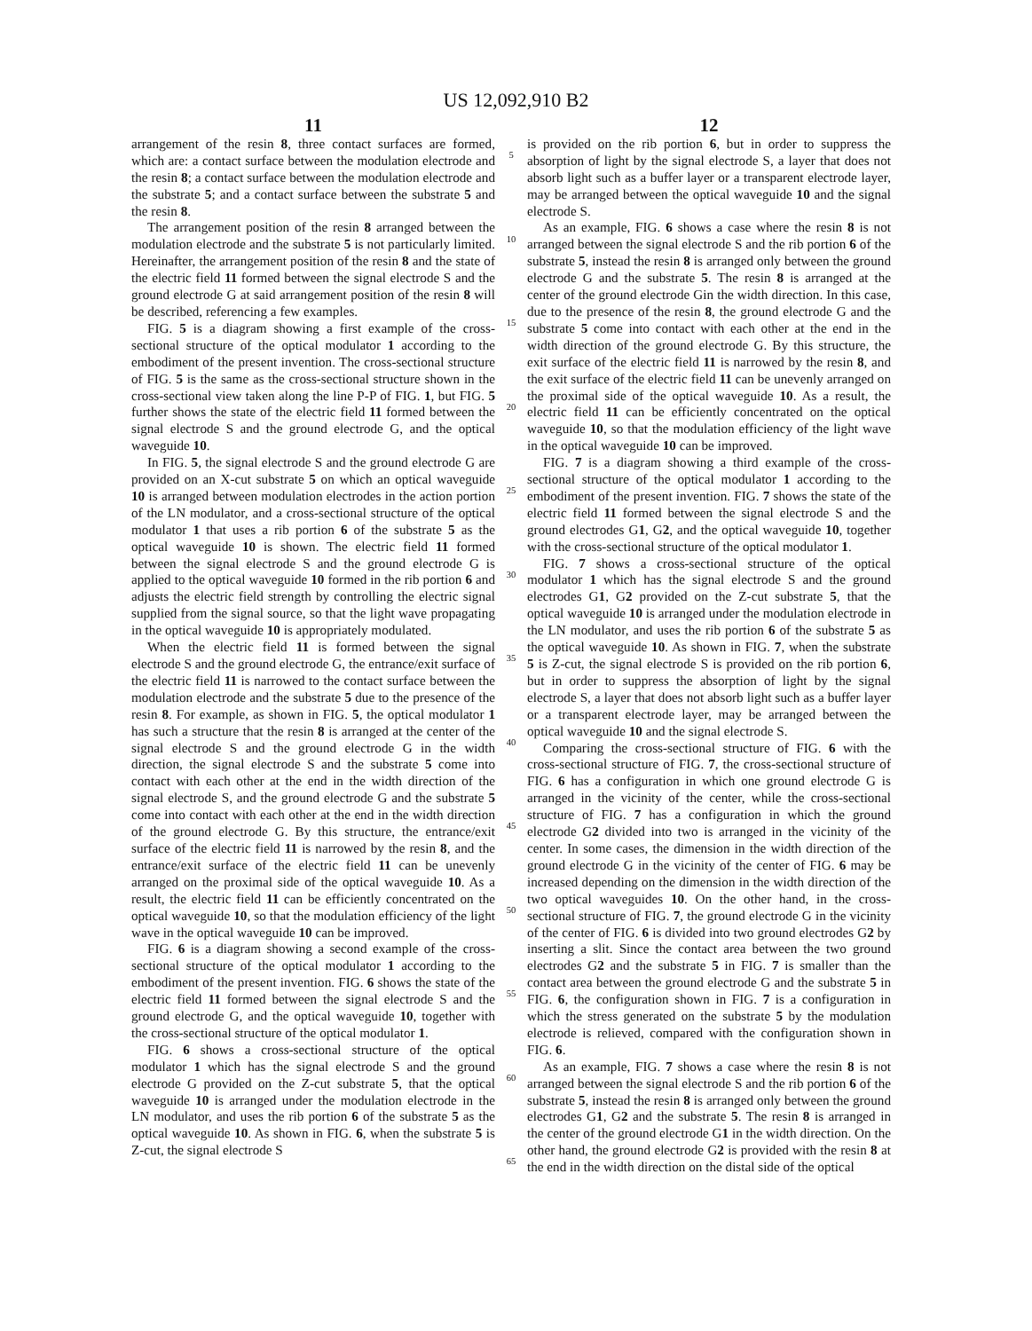US 12,092,910 B2
11
arrangement of the resin 8, three contact surfaces are formed, which are: a contact surface between the modulation electrode and the resin 8; a contact surface between the modulation electrode and the substrate 5; and a contact surface between the substrate 5 and the resin 8.
The arrangement position of the resin 8 arranged between the modulation electrode and the substrate 5 is not particularly limited. Hereinafter, the arrangement position of the resin 8 and the state of the electric field 11 formed between the signal electrode S and the ground electrode G at said arrangement position of the resin 8 will be described, referencing a few examples.
FIG. 5 is a diagram showing a first example of the cross-sectional structure of the optical modulator 1 according to the embodiment of the present invention. The cross-sectional structure of FIG. 5 is the same as the cross-sectional structure shown in the cross-sectional view taken along the line P-P of FIG. 1, but FIG. 5 further shows the state of the electric field 11 formed between the signal electrode S and the ground electrode G, and the optical waveguide 10.
In FIG. 5, the signal electrode S and the ground electrode G are provided on an X-cut substrate 5 on which an optical waveguide 10 is arranged between modulation electrodes in the action portion of the LN modulator, and a cross-sectional structure of the optical modulator 1 that uses a rib portion 6 of the substrate 5 as the optical waveguide 10 is shown. The electric field 11 formed between the signal electrode S and the ground electrode G is applied to the optical waveguide 10 formed in the rib portion 6 and adjusts the electric field strength by controlling the electric signal supplied from the signal source, so that the light wave propagating in the optical waveguide 10 is appropriately modulated.
When the electric field 11 is formed between the signal electrode S and the ground electrode G, the entrance/exit surface of the electric field 11 is narrowed to the contact surface between the modulation electrode and the substrate 5 due to the presence of the resin 8. For example, as shown in FIG. 5, the optical modulator 1 has such a structure that the resin 8 is arranged at the center of the signal electrode S and the ground electrode G in the width direction, the signal electrode S and the substrate 5 come into contact with each other at the end in the width direction of the signal electrode S, and the ground electrode G and the substrate 5 come into contact with each other at the end in the width direction of the ground electrode G. By this structure, the entrance/exit surface of the electric field 11 is narrowed by the resin 8, and the entrance/exit surface of the electric field 11 can be unevenly arranged on the proximal side of the optical waveguide 10. As a result, the electric field 11 can be efficiently concentrated on the optical waveguide 10, so that the modulation efficiency of the light wave in the optical waveguide 10 can be improved.
FIG. 6 is a diagram showing a second example of the cross-sectional structure of the optical modulator 1 according to the embodiment of the present invention. FIG. 6 shows the state of the electric field 11 formed between the signal electrode S and the ground electrode G, and the optical waveguide 10, together with the cross-sectional structure of the optical modulator 1.
FIG. 6 shows a cross-sectional structure of the optical modulator 1 which has the signal electrode S and the ground electrode G provided on the Z-cut substrate 5, that the optical waveguide 10 is arranged under the modulation electrode in the LN modulator, and uses the rib portion 6 of the substrate 5 as the optical waveguide 10. As shown in FIG. 6, when the substrate 5 is Z-cut, the signal electrode S
5
10
15
20
25
30
35
40
45
50
55
60
65
12
is provided on the rib portion 6, but in order to suppress the absorption of light by the signal electrode S, a layer that does not absorb light such as a buffer layer or a transparent electrode layer, may be arranged between the optical waveguide 10 and the signal electrode S.
As an example, FIG. 6 shows a case where the resin 8 is not arranged between the signal electrode S and the rib portion 6 of the substrate 5, instead the resin 8 is arranged only between the ground electrode G and the substrate 5. The resin 8 is arranged at the center of the ground electrode Gin the width direction. In this case, due to the presence of the resin 8, the ground electrode G and the substrate 5 come into contact with each other at the end in the width direction of the ground electrode G. By this structure, the exit surface of the electric field 11 is narrowed by the resin 8, and the exit surface of the electric field 11 can be unevenly arranged on the proximal side of the optical waveguide 10. As a result, the electric field 11 can be efficiently concentrated on the optical waveguide 10, so that the modulation efficiency of the light wave in the optical waveguide 10 can be improved.
FIG. 7 is a diagram showing a third example of the cross-sectional structure of the optical modulator 1 according to the embodiment of the present invention. FIG. 7 shows the state of the electric field 11 formed between the signal electrode S and the ground electrodes G1, G2, and the optical waveguide 10, together with the cross-sectional structure of the optical modulator 1.
FIG. 7 shows a cross-sectional structure of the optical modulator 1 which has the signal electrode S and the ground electrodes G1, G2 provided on the Z-cut substrate 5, that the optical waveguide 10 is arranged under the modulation electrode in the LN modulator, and uses the rib portion 6 of the substrate 5 as the optical waveguide 10. As shown in FIG. 7, when the substrate 5 is Z-cut, the signal electrode S is provided on the rib portion 6, but in order to suppress the absorption of light by the signal electrode S, a layer that does not absorb light such as a buffer layer or a transparent electrode layer, may be arranged between the optical waveguide 10 and the signal electrode S.
Comparing the cross-sectional structure of FIG. 6 with the cross-sectional structure of FIG. 7, the cross-sectional structure of FIG. 6 has a configuration in which one ground electrode G is arranged in the vicinity of the center, while the cross-sectional structure of FIG. 7 has a configuration in which the ground electrode G2 divided into two is arranged in the vicinity of the center. In some cases, the dimension in the width direction of the ground electrode G in the vicinity of the center of FIG. 6 may be increased depending on the dimension in the width direction of the two optical waveguides 10. On the other hand, in the cross-sectional structure of FIG. 7, the ground electrode G in the vicinity of the center of FIG. 6 is divided into two ground electrodes G2 by inserting a slit. Since the contact area between the two ground electrodes G2 and the substrate 5 in FIG. 7 is smaller than the contact area between the ground electrode G and the substrate 5 in FIG. 6, the configuration shown in FIG. 7 is a configuration in which the stress generated on the substrate 5 by the modulation electrode is relieved, compared with the configuration shown in FIG. 6.
As an example, FIG. 7 shows a case where the resin 8 is not arranged between the signal electrode S and the rib portion 6 of the substrate 5, instead the resin 8 is arranged only between the ground electrodes G1, G2 and the substrate 5. The resin 8 is arranged in the center of the ground electrode G1 in the width direction. On the other hand, the ground electrode G2 is provided with the resin 8 at the end in the width direction on the distal side of the optical